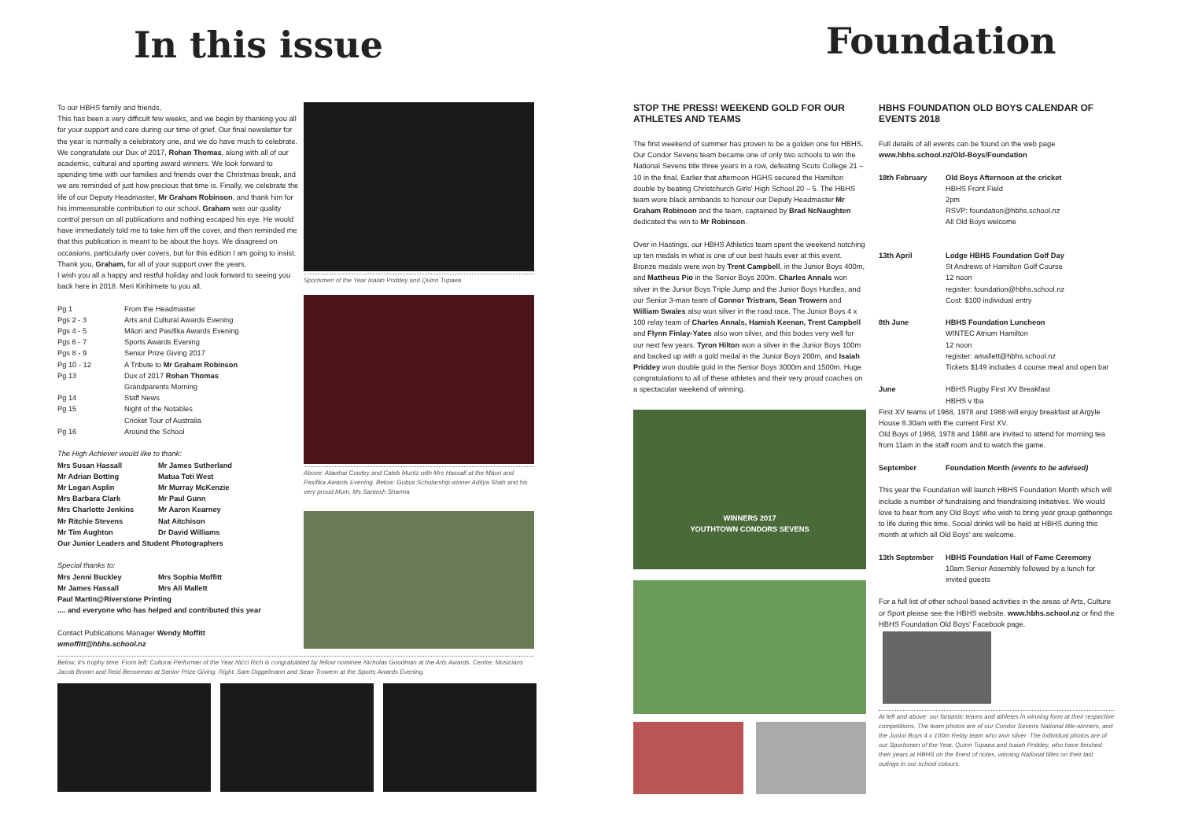In this issue
To our HBHS family and friends,
This has been a very difficult few weeks, and we begin by thanking you all for your support and care during our time of grief. Our final newsletter for the year is normally a celebratory one, and we do have much to celebrate. We congratulate our Dux of 2017, Rohan Thomas, along with all of our academic, cultural and sporting award winners. We look forward to spending time with our families and friends over the Christmas break, and we are reminded of just how precious that time is. Finally, we celebrate the life of our Deputy Headmaster, Mr Graham Robinson, and thank him for his immeasurable contribution to our school. Graham was our quality control person on all publications and nothing escaped his eye. He would have immediately told me to take him off the cover, and then reminded me that this publication is meant to be about the boys. We disagreed on occasions, particularly over covers, but for this edition I am going to insist. Thank you, Graham, for all of your support over the years.
I wish you all a happy and restful holiday and look forward to seeing you back here in 2018. Meri Kirihimete to you all.
Pg 1 From the Headmaster
Pgs 2 - 3 Arts and Cultural Awards Evening
Pgs 4 - 5 Māori and Pasifika Awards Evening
Pgs 6 - 7 Sports Awards Evening
Pgs 8 - 9 Senior Prize Giving 2017
Pg 10 - 12 A Tribute to Mr Graham Robinson
Pg 13 Dux of 2017 Rohan Thomas
Grandparents Morning
Pg 14 Staff News
Pg 15 Night of the Notables
Cricket Tour of Australia
Pg 16 Around the School
The High Achiever would like to thank:
Mrs Susan Hassall Mr James Sutherland Mr Adrian Botting Matua Toti West Mr Logan Asplin Mr Murray McKenzie Mrs Barbara Clark Mr Paul Gunn Mrs Charlotte Jenkins Mr Aaron Kearney Mr Ritchie Stevens Nat Aitchison Mr Tim Aughton Dr David Williams
Our Junior Leaders and Student Photographers
Special thanks to:
Mrs Jenni Buckley Mrs Sophia Moffitt Mr James Hassall Mrs Ali Mallett
Paul Martin@Riverstone Printing
.... and everyone who has helped and contributed this year
Contact Publications Manager Wendy Moffitt
wmoffitt@hbhs.school.nz
Sportsmen of the Year Isaiah Priddey and Quinn Tupaea
Above: Atawhai Cowley and Caleb Muntz with Mrs Hassall at the Māori and Pasifika Awards Evening. Below: Gobus Scholarship winner Aditya Shah and his very proud Mum, Ms Santosh Sharma
Below, it's trophy time. From left: Cultural Performer of the Year Nicci Rich is congratulated by fellow nominee Nicholas Goodman at the Arts Awards. Centre: Musicians Jacob Brown and Reid Benseman at Senior Prize Giving. Right: Sam Diggelmann and Sean Trowern at the Sports Awards Evening.
Foundation
STOP THE PRESS! WEEKEND GOLD FOR OUR ATHLETES AND TEAMS
The first weekend of summer has proven to be a golden one for HBHS. Our Condor Sevens team became one of only two schools to win the National Sevens title three years in a row, defeating Scots College 21 – 10 in the final. Earlier that afternoon HGHS secured the Hamilton double by beating Christchurch Girls' High School 20 – 5. The HBHS team wore black armbands to honour our Deputy Headmaster Mr Graham Robinson and the team, captained by Brad NcNaughten dedicated the win to Mr Robinson.
Over in Hastings, our HBHS Athletics team spent the weekend notching up ten medals in what is one of our best hauls ever at this event. Bronze medals were won by Trent Campbell, in the Junior Boys 400m, and Mattheus Pio in the Senior Boys 200m. Charles Annals won silver in the Junior Boys Triple Jump and the Junior Boys Hurdles, and our Senior 3-man team of Connor Tristram, Sean Trowern and William Swales also won silver in the road race. The Junior Boys 4 x 100 relay team of Charles Annals, Hamish Keenan, Trent Campbell and Flynn Finlay-Yates also won silver, and this bodes very well for our next few years. Tyron Hilton won a silver in the Junior Boys 100m and backed up with a gold medal in the Junior Boys 200m, and Isaiah Priddey won double gold in the Senior Boys 3000m and 1500m. Huge congratulations to all of these athletes and their very proud coaches on a spectacular weekend of winning.
WINNERS 2017
YOUTHTOWN CONDORS SEVENS
HBHS FOUNDATION OLD BOYS CALENDAR OF EVENTS 2018
Full details of all events can be found on the web page www.hbhs.school.nz/Old-Boys/Foundation
18th February Old Boys Afternoon at the cricket
HBHS Front Field
2pm
RSVP: foundation@hbhs.school.nz
All Old Boys welcome
13th April Lodge HBHS Foundation Golf Day
St Andrews of Hamilton Golf Course
12 noon
register: foundation@hbhs.school.nz
Cost: $100 individual entry
8th June HBHS Foundation Luncheon
WINTEC Atrium Hamilton
12 noon
register: amallett@hbhs.school.nz
Tickets $149 includes 4 course meal and open bar
June HBHS Rugby First XV Breakfast
HBHS v tba
First XV teams of 1968, 1978 and 1988 will enjoy breakfast at Argyle House 8.30am with the current First XV.
Old Boys of 1968, 1978 and 1988 are invited to attend for morning tea from 11am in the staff room and to watch the game.
September Foundation Month (events to be advised)
This year the Foundation will launch HBHS Foundation Month which will include a number of fundraising and friendraising initiatives. We would love to hear from any Old Boys' who wish to bring year group gatherings to life during this time. Social drinks will be held at HBHS during this month at which all Old Boys' are welcome.
13th September HBHS Foundation Hall of Fame Ceremony
10am Senior Assembly followed by a lunch for invited guests
For a full list of other school based activities in the areas of Arts, Culture or Sport please see the HBHS website. www.hbhs.school.nz or find the HBHS Foundation Old Boys' Facebook page.
At left and above: our fantastic teams and athletes in winning form at their respective competitions. The team photos are of our Condor Sevens National title-winners, and the Junior Boys 4 x 100m Relay team who won silver. The individual photos are of our Sportsmen of the Year, Quinn Tupaea and Isaiah Priddey, who have finished their years at HBHS on the finest of notes, winning National titles on their last outings in our school colours.